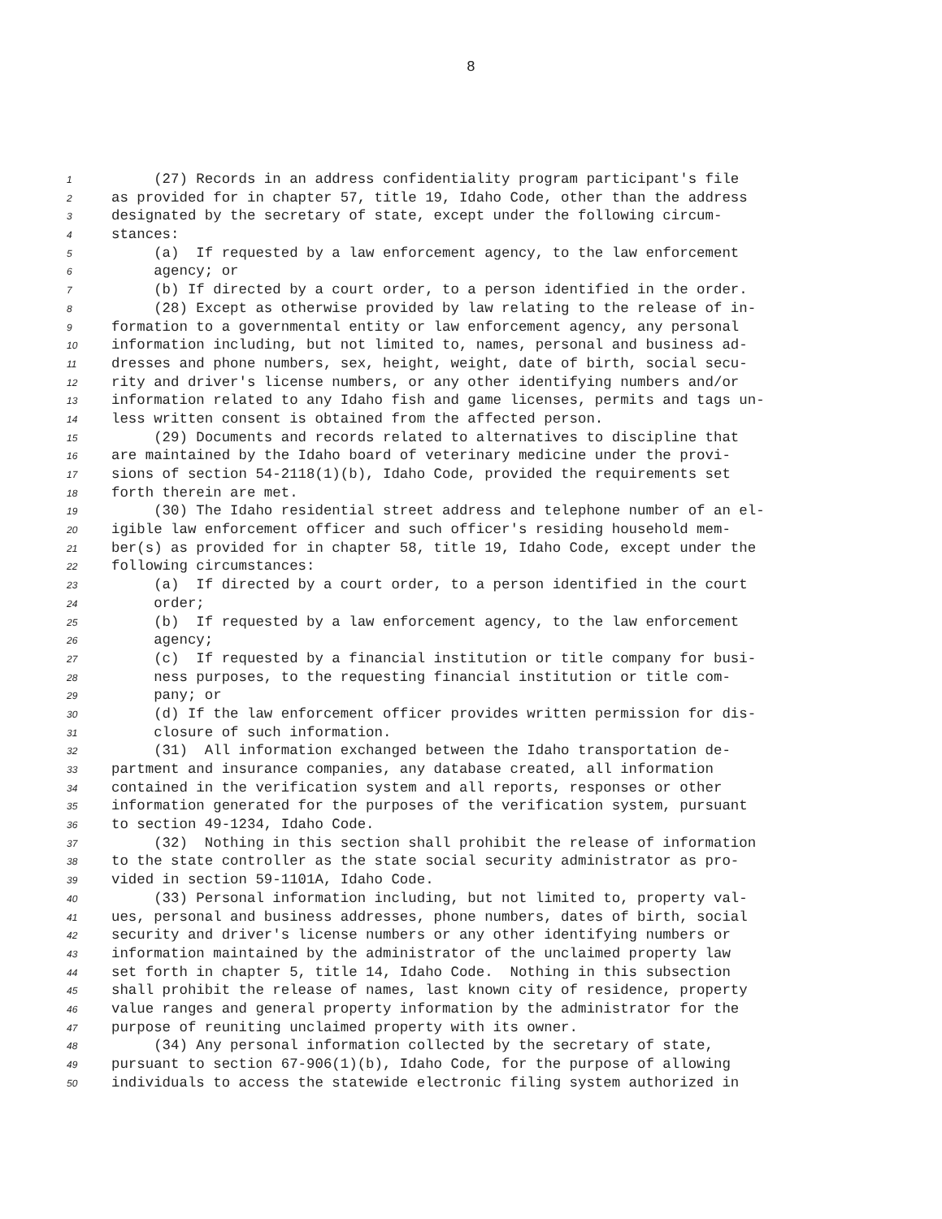8
1 (27) Records in an address confidentiality program participant's file
2 as provided for in chapter 57, title 19, Idaho Code, other than the address
3 designated by the secretary of state, except under the following circum-
4 stances:
5 (a) If requested by a law enforcement agency, to the law enforcement
6 agency; or
7 (b) If directed by a court order, to a person identified in the order.
8 (28) Except as otherwise provided by law relating to the release of in-
9 formation to a governmental entity or law enforcement agency, any personal
10 information including, but not limited to, names, personal and business ad-
11 dresses and phone numbers, sex, height, weight, date of birth, social secu-
12 rity and driver's license numbers, or any other identifying numbers and/or
13 information related to any Idaho fish and game licenses, permits and tags un-
14 less written consent is obtained from the affected person.
15 (29) Documents and records related to alternatives to discipline that
16 are maintained by the Idaho board of veterinary medicine under the provi-
17 sions of section 54-2118(1)(b), Idaho Code, provided the requirements set
18 forth therein are met.
19 (30) The Idaho residential street address and telephone number of an el-
20 igible law enforcement officer and such officer's residing household mem-
21 ber(s) as provided for in chapter 58, title 19, Idaho Code, except under the
22 following circumstances:
23 (a) If directed by a court order, to a person identified in the court
24 order;
25 (b) If requested by a law enforcement agency, to the law enforcement
26 agency;
27 (c) If requested by a financial institution or title company for busi-
28 ness purposes, to the requesting financial institution or title com-
29 pany; or
30 (d) If the law enforcement officer provides written permission for dis-
31 closure of such information.
32 (31) All information exchanged between the Idaho transportation de-
33 partment and insurance companies, any database created, all information
34 contained in the verification system and all reports, responses or other
35 information generated for the purposes of the verification system, pursuant
36 to section 49-1234, Idaho Code.
37 (32) Nothing in this section shall prohibit the release of information
38 to the state controller as the state social security administrator as pro-
39 vided in section 59-1101A, Idaho Code.
40 (33) Personal information including, but not limited to, property val-
41 ues, personal and business addresses, phone numbers, dates of birth, social
42 security and driver's license numbers or any other identifying numbers or
43 information maintained by the administrator of the unclaimed property law
44 set forth in chapter 5, title 14, Idaho Code. Nothing in this subsection
45 shall prohibit the release of names, last known city of residence, property
46 value ranges and general property information by the administrator for the
47 purpose of reuniting unclaimed property with its owner.
48 (34) Any personal information collected by the secretary of state,
49 pursuant to section 67-906(1)(b), Idaho Code, for the purpose of allowing
50 individuals to access the statewide electronic filing system authorized in